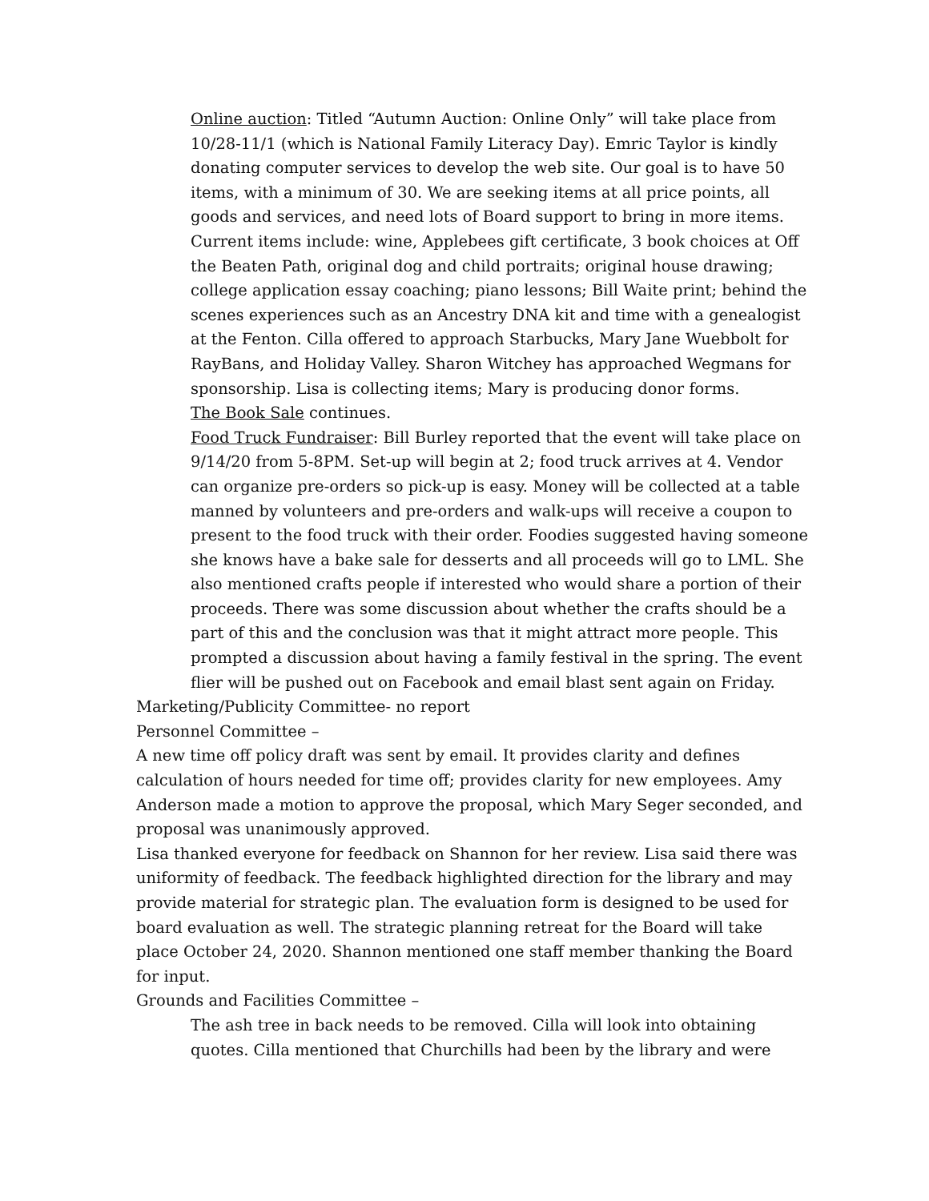Online auction: Titled “Autumn Auction: Online Only” will take place from 10/28-11/1 (which is National Family Literacy Day). Emric Taylor is kindly donating computer services to develop the web site. Our goal is to have 50 items, with a minimum of 30. We are seeking items at all price points, all goods and services, and need lots of Board support to bring in more items. Current items include: wine, Applebees gift certificate, 3 book choices at Off the Beaten Path, original dog and child portraits; original house drawing; college application essay coaching; piano lessons; Bill Waite print; behind the scenes experiences such as an Ancestry DNA kit and time with a genealogist at the Fenton. Cilla offered to approach Starbucks, Mary Jane Wuebbolt for RayBans, and Holiday Valley. Sharon Witchey has approached Wegmans for sponsorship. Lisa is collecting items; Mary is producing donor forms.
The Book Sale continues.
Food Truck Fundraiser: Bill Burley reported that the event will take place on 9/14/20 from 5-8PM. Set-up will begin at 2; food truck arrives at 4. Vendor can organize pre-orders so pick-up is easy. Money will be collected at a table manned by volunteers and pre-orders and walk-ups will receive a coupon to present to the food truck with their order. Foodies suggested having someone she knows have a bake sale for desserts and all proceeds will go to LML. She also mentioned crafts people if interested who would share a portion of their proceeds. There was some discussion about whether the crafts should be a part of this and the conclusion was that it might attract more people. This prompted a discussion about having a family festival in the spring. The event flier will be pushed out on Facebook and email blast sent again on Friday.
Marketing/Publicity Committee- no report
Personnel Committee –
A new time off policy draft was sent by email. It provides clarity and defines calculation of hours needed for time off; provides clarity for new employees. Amy Anderson made a motion to approve the proposal, which Mary Seger seconded, and proposal was unanimously approved.
Lisa thanked everyone for feedback on Shannon for her review. Lisa said there was uniformity of feedback. The feedback highlighted direction for the library and may provide material for strategic plan. The evaluation form is designed to be used for board evaluation as well. The strategic planning retreat for the Board will take place October 24, 2020. Shannon mentioned one staff member thanking the Board for input.
Grounds and Facilities Committee –
The ash tree in back needs to be removed. Cilla will look into obtaining quotes. Cilla mentioned that Churchills had been by the library and were